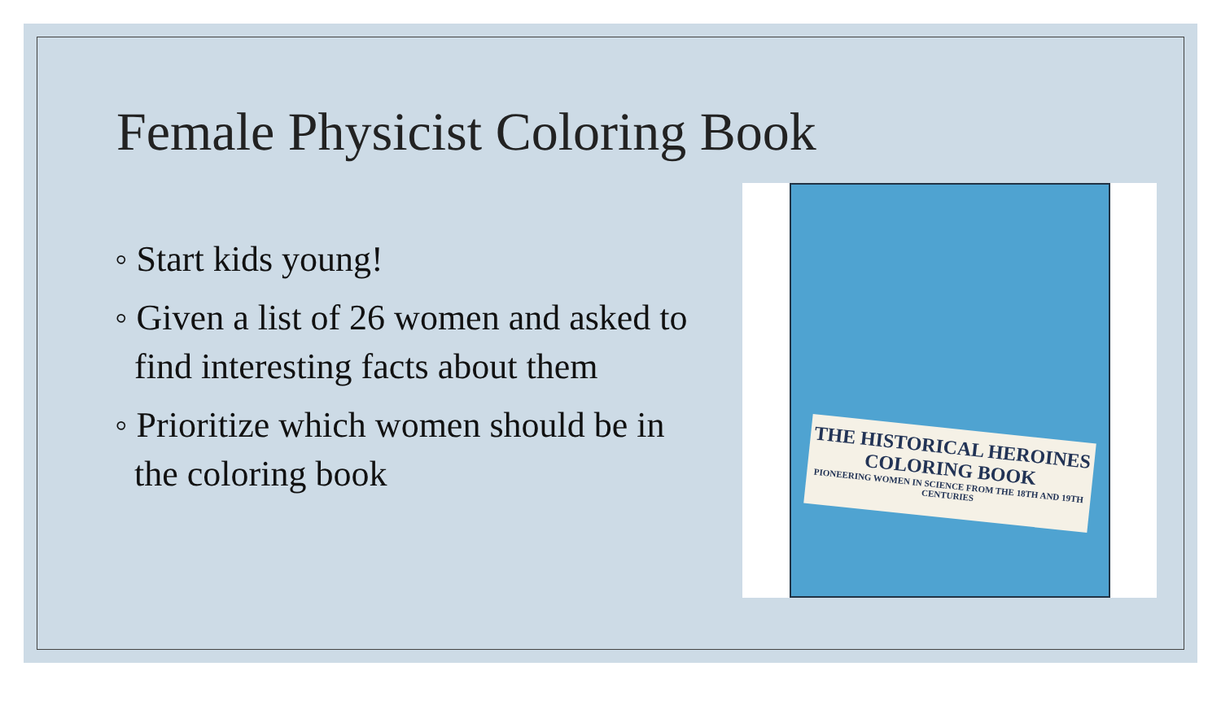Female Physicist Coloring Book
◦ Start kids young!
◦ Given a list of 26 women and asked to find interesting facts about them
◦ Prioritize which women should be in the coloring book
THE HISTORICAL HEROINES COLORING BOOK
PIONEERING WOMEN IN SCIENCE FROM THE 18TH AND 19TH CENTURIES